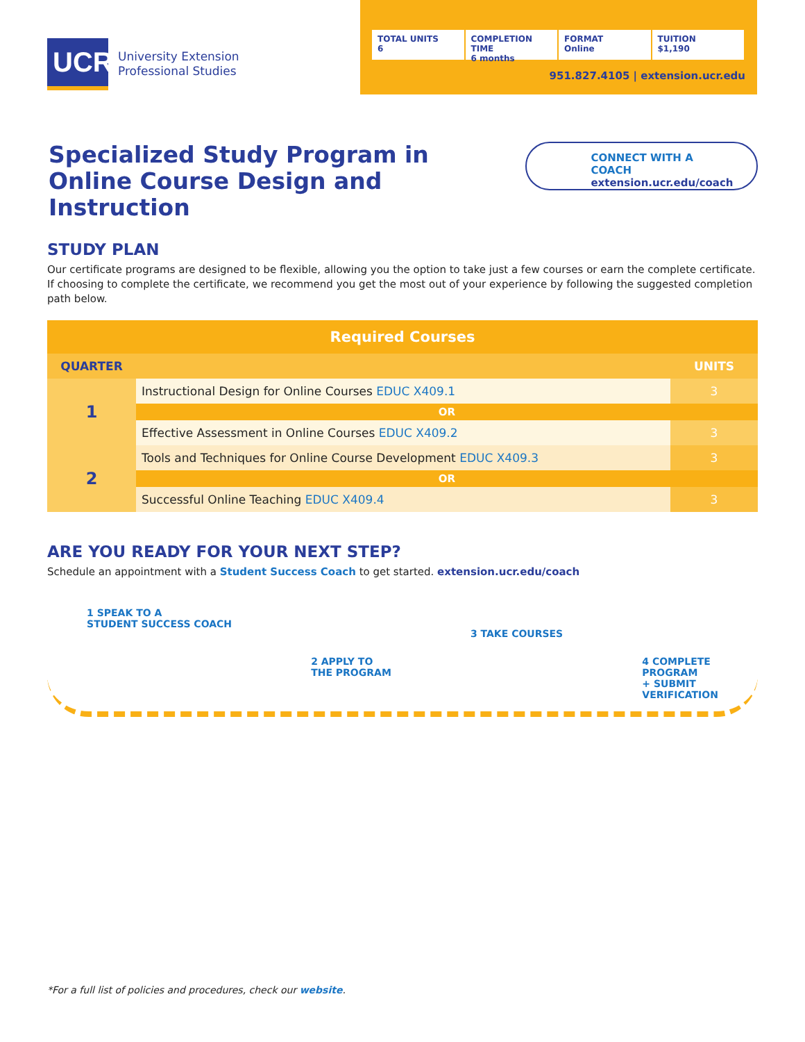UCR
University Extension
Professional Studies
TOTAL UNITS
6
COMPLETION TIME
6 months
FORMAT
Online
TUITION
$1,190
951.827.4105 | extension.ucr.edu
Specialized Study Program in
Online Course Design and Instruction
CONNECT WITH A COACH
extension.ucr.edu/coach
STUDY PLAN
Our certificate programs are designed to be flexible, allowing you the option to take just a few courses or earn the complete certificate. If choosing to complete the certificate, we recommend you get the most out of your experience by following the suggested completion path below.
| Required Courses | | |
| --- | --- | --- |
| QUARTER | | UNITS |
| 1 | Instructional Design for Online Courses EDUC X409.1 | 3 |
| | OR | |
| | Effective Assessment in Online Courses EDUC X409.2 | 3 |
| 2 | Tools and Techniques for Online Course Development EDUC X409.3 | 3 |
| | OR | |
| | Successful Online Teaching EDUC X409.4 | 3 |
ARE YOU READY FOR YOUR NEXT STEP?
Schedule an appointment with a Student Success Coach to get started. extension.ucr.edu/coach
1 SPEAK TO A
STUDENT SUCCESS COACH
2 APPLY TO
THE PROGRAM
3 TAKE COURSES
4 COMPLETE
PROGRAM
+ SUBMIT
VERIFICATION
*For a full list of policies and procedures, check our website.